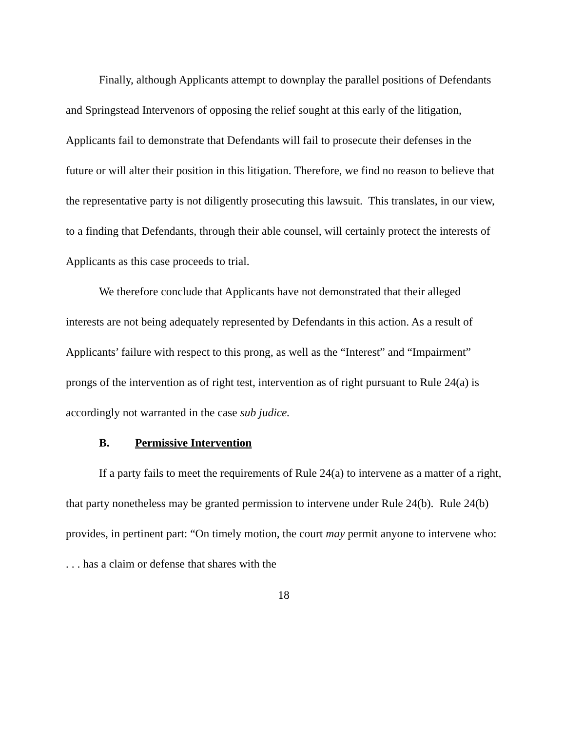Finally, although Applicants attempt to downplay the parallel positions of Defendants and Springstead Intervenors of opposing the relief sought at this early of the litigation, Applicants fail to demonstrate that Defendants will fail to prosecute their defenses in the future or will alter their position in this litigation. Therefore, we find no reason to believe that the representative party is not diligently prosecuting this lawsuit. This translates, in our view, to a finding that Defendants, through their able counsel, will certainly protect the interests of Applicants as this case proceeds to trial.
We therefore conclude that Applicants have not demonstrated that their alleged interests are not being adequately represented by Defendants in this action. As a result of Applicants’ failure with respect to this prong, as well as the “Interest” and “Impairment” prongs of the intervention as of right test, intervention as of right pursuant to Rule 24(a) is accordingly not warranted in the case sub judice.
B. Permissive Intervention
If a party fails to meet the requirements of Rule 24(a) to intervene as a matter of a right, that party nonetheless may be granted permission to intervene under Rule 24(b). Rule 24(b) provides, in pertinent part: “On timely motion, the court may permit anyone to intervene who: . . . has a claim or defense that shares with the
18